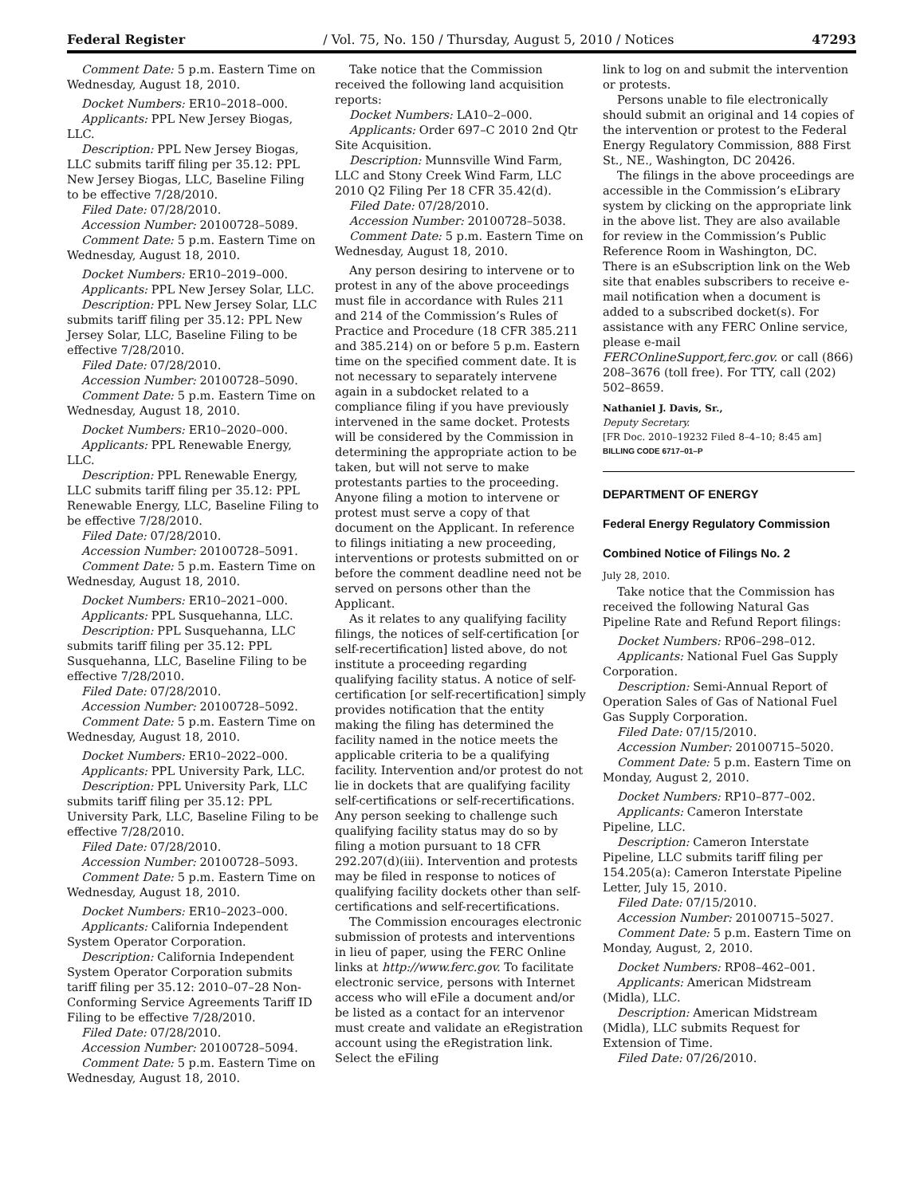Federal Register / Vol. 75, No. 150 / Thursday, August 5, 2010 / Notices 47293
Comment Date: 5 p.m. Eastern Time on Wednesday, August 18, 2010.
Docket Numbers: ER10–2018–000.
Applicants: PPL New Jersey Biogas, LLC.
Description: PPL New Jersey Biogas, LLC submits tariff filing per 35.12: PPL New Jersey Biogas, LLC, Baseline Filing to be effective 7/28/2010.
Filed Date: 07/28/2010.
Accession Number: 20100728–5089.
Comment Date: 5 p.m. Eastern Time on Wednesday, August 18, 2010.
Docket Numbers: ER10–2019–000.
Applicants: PPL New Jersey Solar, LLC.
Description: PPL New Jersey Solar, LLC submits tariff filing per 35.12: PPL New Jersey Solar, LLC, Baseline Filing to be effective 7/28/2010.
Filed Date: 07/28/2010.
Accession Number: 20100728–5090.
Comment Date: 5 p.m. Eastern Time on Wednesday, August 18, 2010.
Docket Numbers: ER10–2020–000.
Applicants: PPL Renewable Energy, LLC.
Description: PPL Renewable Energy, LLC submits tariff filing per 35.12: PPL Renewable Energy, LLC, Baseline Filing to be effective 7/28/2010.
Filed Date: 07/28/2010.
Accession Number: 20100728–5091.
Comment Date: 5 p.m. Eastern Time on Wednesday, August 18, 2010.
Docket Numbers: ER10–2021–000.
Applicants: PPL Susquehanna, LLC.
Description: PPL Susquehanna, LLC submits tariff filing per 35.12: PPL Susquehanna, LLC, Baseline Filing to be effective 7/28/2010.
Filed Date: 07/28/2010.
Accession Number: 20100728–5092.
Comment Date: 5 p.m. Eastern Time on Wednesday, August 18, 2010.
Docket Numbers: ER10–2022–000.
Applicants: PPL University Park, LLC.
Description: PPL University Park, LLC submits tariff filing per 35.12: PPL University Park, LLC, Baseline Filing to be effective 7/28/2010.
Filed Date: 07/28/2010.
Accession Number: 20100728–5093.
Comment Date: 5 p.m. Eastern Time on Wednesday, August 18, 2010.
Docket Numbers: ER10–2023–000.
Applicants: California Independent System Operator Corporation.
Description: California Independent System Operator Corporation submits tariff filing per 35.12: 2010–07–28 Non-Conforming Service Agreements Tariff ID Filing to be effective 7/28/2010.
Filed Date: 07/28/2010.
Accession Number: 20100728–5094.
Comment Date: 5 p.m. Eastern Time on Wednesday, August 18, 2010.
Take notice that the Commission received the following land acquisition reports:
Docket Numbers: LA10–2–000.
Applicants: Order 697–C 2010 2nd Qtr Site Acquisition.
Description: Munnsville Wind Farm, LLC and Stony Creek Wind Farm, LLC 2010 Q2 Filing Per 18 CFR 35.42(d).
Filed Date: 07/28/2010.
Accession Number: 20100728–5038.
Comment Date: 5 p.m. Eastern Time on Wednesday, August 18, 2010.
Any person desiring to intervene or to protest in any of the above proceedings must file in accordance with Rules 211 and 214 of the Commission’s Rules of Practice and Procedure (18 CFR 385.211 and 385.214) on or before 5 p.m. Eastern time on the specified comment date. It is not necessary to separately intervene again in a subdocket related to a compliance filing if you have previously intervened in the same docket. Protests will be considered by the Commission in determining the appropriate action to be taken, but will not serve to make protestants parties to the proceeding. Anyone filing a motion to intervene or protest must serve a copy of that document on the Applicant. In reference to filings initiating a new proceeding, interventions or protests submitted on or before the comment deadline need not be served on persons other than the Applicant.
As it relates to any qualifying facility filings, the notices of self-certification [or self-recertification] listed above, do not institute a proceeding regarding qualifying facility status. A notice of self-certification [or self-recertification] simply provides notification that the entity making the filing has determined the facility named in the notice meets the applicable criteria to be a qualifying facility. Intervention and/or protest do not lie in dockets that are qualifying facility self-certifications or self-recertifications. Any person seeking to challenge such qualifying facility status may do so by filing a motion pursuant to 18 CFR 292.207(d)(iii). Intervention and protests may be filed in response to notices of qualifying facility dockets other than self-certifications and self-recertifications.
The Commission encourages electronic submission of protests and interventions in lieu of paper, using the FERC Online links at http://www.ferc.gov. To facilitate electronic service, persons with Internet access who will eFile a document and/or be listed as a contact for an intervenor must create and validate an eRegistration account using the eRegistration link. Select the eFiling
link to log on and submit the intervention or protests.
Persons unable to file electronically should submit an original and 14 copies of the intervention or protest to the Federal Energy Regulatory Commission, 888 First St., NE., Washington, DC 20426.
The filings in the above proceedings are accessible in the Commission’s eLibrary system by clicking on the appropriate link in the above list. They are also available for review in the Commission’s Public Reference Room in Washington, DC. There is an eSubscription link on the Web site that enables subscribers to receive e-mail notification when a document is added to a subscribed docket(s). For assistance with any FERC Online service, please e-mail FERCOnlineSupport,ferc.gov. or call (866) 208–3676 (toll free). For TTY, call (202) 502–8659.
Nathaniel J. Davis, Sr.,
Deputy Secretary.
[FR Doc. 2010–19232 Filed 8–4–10; 8:45 am]
BILLING CODE 6717–01–P
DEPARTMENT OF ENERGY
Federal Energy Regulatory Commission
Combined Notice of Filings No. 2
July 28, 2010.
Take notice that the Commission has received the following Natural Gas Pipeline Rate and Refund Report filings:
Docket Numbers: RP06–298–012.
Applicants: National Fuel Gas Supply Corporation.
Description: Semi-Annual Report of Operation Sales of Gas of National Fuel Gas Supply Corporation.
Filed Date: 07/15/2010.
Accession Number: 20100715–5020.
Comment Date: 5 p.m. Eastern Time on Monday, August 2, 2010.
Docket Numbers: RP10–877–002.
Applicants: Cameron Interstate Pipeline, LLC.
Description: Cameron Interstate Pipeline, LLC submits tariff filing per 154.205(a): Cameron Interstate Pipeline Letter, July 15, 2010.
Filed Date: 07/15/2010.
Accession Number: 20100715–5027.
Comment Date: 5 p.m. Eastern Time on Monday, August, 2, 2010.
Docket Numbers: RP08–462–001.
Applicants: American Midstream (Midla), LLC.
Description: American Midstream (Midla), LLC submits Request for Extension of Time.
Filed Date: 07/26/2010.